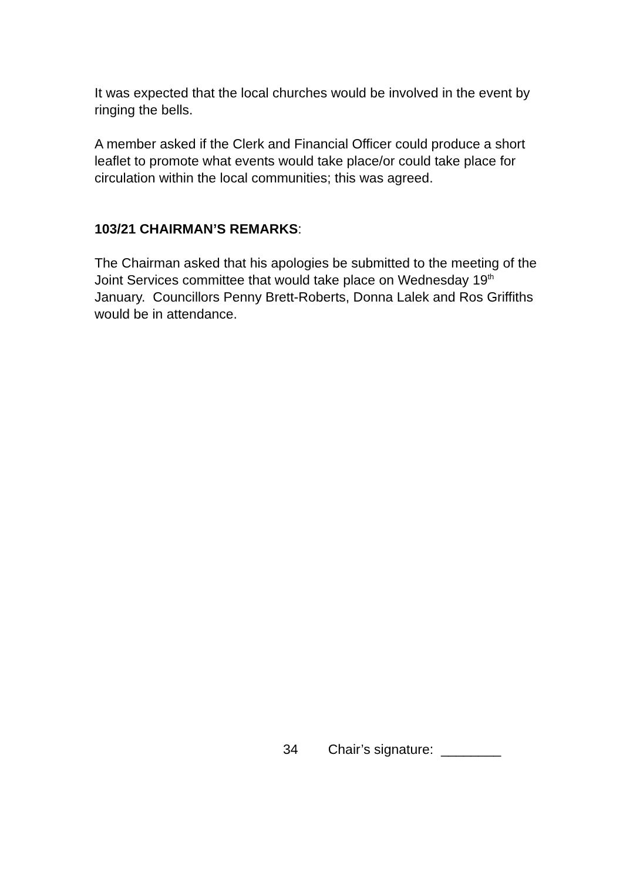It was expected that the local churches would be involved in the event by ringing the bells.
A member asked if the Clerk and Financial Officer could produce a short leaflet to promote what events would take place/or could take place for circulation within the local communities; this was agreed.
103/21 CHAIRMAN’S REMARKS:
The Chairman asked that his apologies be submitted to the meeting of the Joint Services committee that would take place on Wednesday 19<sup>th</sup> January. Councillors Penny Brett-Roberts, Donna Lalek and Ros Griffiths would be in attendance.
34 Chair’s signature: ________